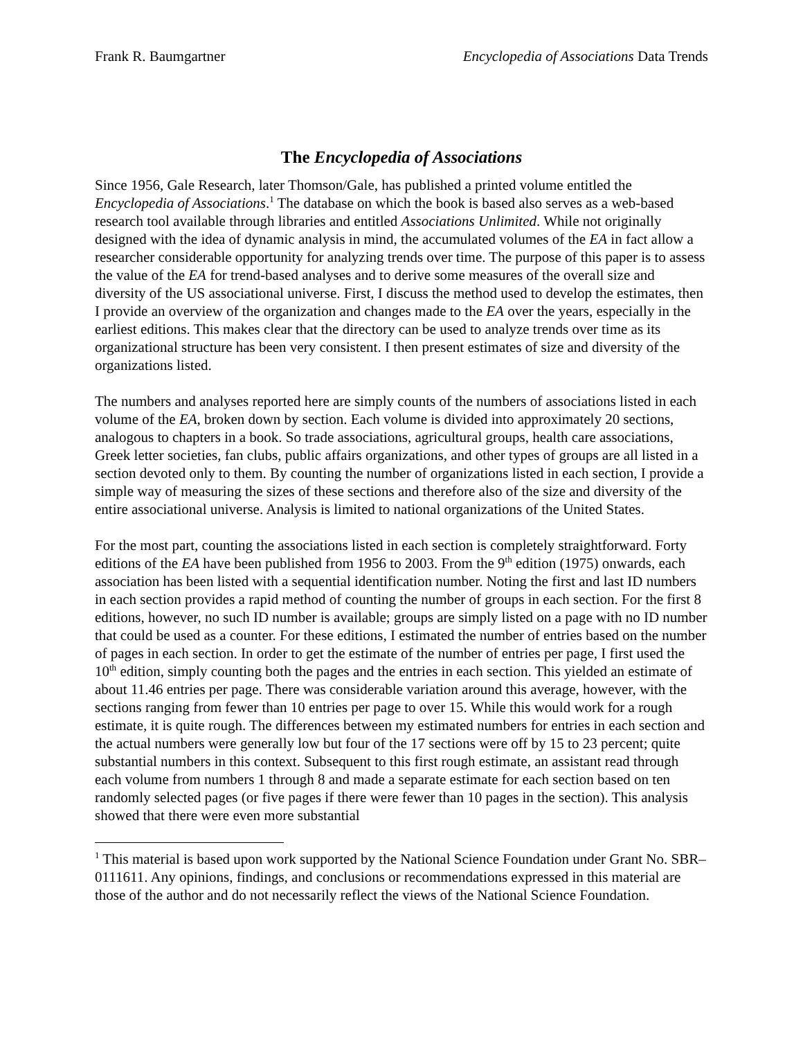Frank R. Baumgartner Encyclopedia of Associations Data Trends
The Encyclopedia of Associations
Since 1956, Gale Research, later Thomson/Gale, has published a printed volume entitled the Encyclopedia of Associations.<sup>1</sup> The database on which the book is based also serves as a web-based research tool available through libraries and entitled Associations Unlimited. While not originally designed with the idea of dynamic analysis in mind, the accumulated volumes of the EA in fact allow a researcher considerable opportunity for analyzing trends over time. The purpose of this paper is to assess the value of the EA for trend-based analyses and to derive some measures of the overall size and diversity of the US associational universe. First, I discuss the method used to develop the estimates, then I provide an overview of the organization and changes made to the EA over the years, especially in the earliest editions. This makes clear that the directory can be used to analyze trends over time as its organizational structure has been very consistent. I then present estimates of size and diversity of the organizations listed.
The numbers and analyses reported here are simply counts of the numbers of associations listed in each volume of the EA, broken down by section. Each volume is divided into approximately 20 sections, analogous to chapters in a book. So trade associations, agricultural groups, health care associations, Greek letter societies, fan clubs, public affairs organizations, and other types of groups are all listed in a section devoted only to them. By counting the number of organizations listed in each section, I provide a simple way of measuring the sizes of these sections and therefore also of the size and diversity of the entire associational universe. Analysis is limited to national organizations of the United States.
For the most part, counting the associations listed in each section is completely straightforward. Forty editions of the EA have been published from 1956 to 2003. From the 9<sup>th</sup> edition (1975) onwards, each association has been listed with a sequential identification number. Noting the first and last ID numbers in each section provides a rapid method of counting the number of groups in each section. For the first 8 editions, however, no such ID number is available; groups are simply listed on a page with no ID number that could be used as a counter. For these editions, I estimated the number of entries based on the number of pages in each section. In order to get the estimate of the number of entries per page, I first used the 10<sup>th</sup> edition, simply counting both the pages and the entries in each section. This yielded an estimate of about 11.46 entries per page. There was considerable variation around this average, however, with the sections ranging from fewer than 10 entries per page to over 15. While this would work for a rough estimate, it is quite rough. The differences between my estimated numbers for entries in each section and the actual numbers were generally low but four of the 17 sections were off by 15 to 23 percent; quite substantial numbers in this context. Subsequent to this first rough estimate, an assistant read through each volume from numbers 1 through 8 and made a separate estimate for each section based on ten randomly selected pages (or five pages if there were fewer than 10 pages in the section). This analysis showed that there were even more substantial
<sup>1</sup> This material is based upon work supported by the National Science Foundation under Grant No. SBR–0111611. Any opinions, findings, and conclusions or recommendations expressed in this material are those of the author and do not necessarily reflect the views of the National Science Foundation.